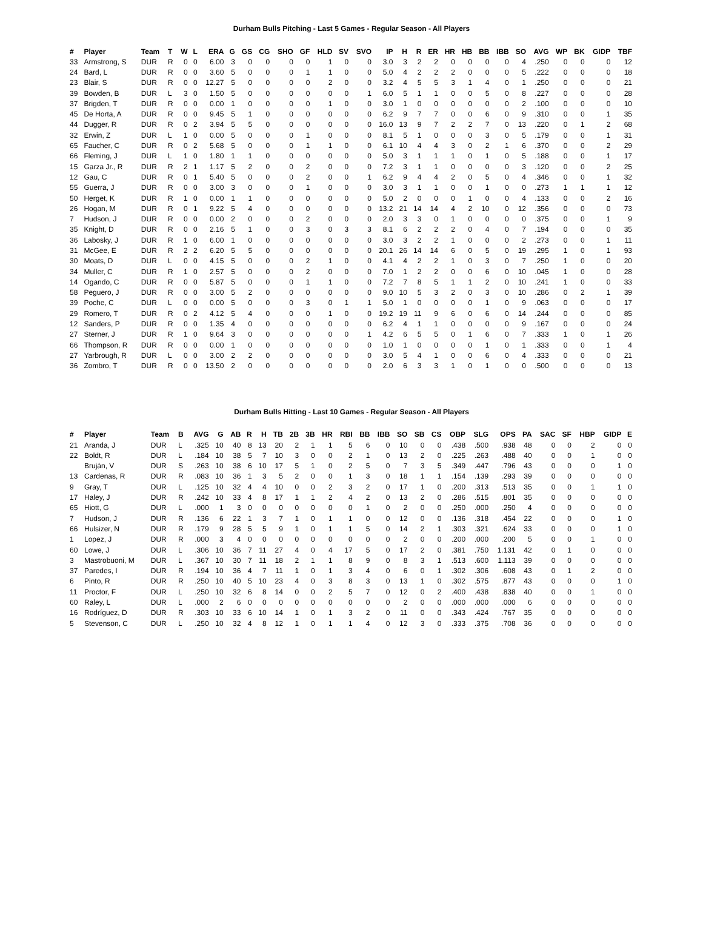Durham Bulls Pitching - Last 5 Games - Regular Season - All Players
| # | Player | Team | T | W | L | ERA | G | GS | CG | SHO | GF | HLD | SV | SVO | IP | H | R | ER | HR | HB | BB | IBB | SO | AVG | WP | BK | GIDP | TBF |
| --- | --- | --- | --- | --- | --- | --- | --- | --- | --- | --- | --- | --- | --- | --- | --- | --- | --- | --- | --- | --- | --- | --- | --- | --- | --- | --- | --- | --- |
| 33 | Armstrong, S | DUR | R | 0 | 0 | 6.00 | 3 | 0 | 0 | 0 | 0 | 1 | 0 | 0 | 3.0 | 3 | 2 | 2 | 0 | 0 | 0 | 0 | 4 | .250 | 0 | 0 | 0 | 12 |
| 24 | Bard, L | DUR | R | 0 | 0 | 3.60 | 5 | 0 | 0 | 0 | 1 | 1 | 0 | 0 | 5.0 | 4 | 2 | 2 | 2 | 0 | 0 | 0 | 5 | .222 | 0 | 0 | 0 | 18 |
| 23 | Blair, S | DUR | R | 0 | 0 | 12.27 | 5 | 0 | 0 | 0 | 0 | 2 | 0 | 0 | 3.2 | 4 | 5 | 5 | 3 | 1 | 4 | 0 | 1 | .250 | 0 | 0 | 0 | 21 |
| 39 | Bowden, B | DUR | L | 3 | 0 | 1.50 | 5 | 0 | 0 | 0 | 0 | 0 | 0 | 1 | 6.0 | 5 | 1 | 1 | 0 | 0 | 5 | 0 | 8 | .227 | 0 | 0 | 0 | 28 |
| 37 | Brigden, T | DUR | R | 0 | 0 | 0.00 | 1 | 0 | 0 | 0 | 0 | 1 | 0 | 0 | 3.0 | 1 | 0 | 0 | 0 | 0 | 0 | 0 | 2 | .100 | 0 | 0 | 0 | 10 |
| 45 | De Horta, A | DUR | R | 0 | 0 | 9.45 | 5 | 1 | 0 | 0 | 0 | 0 | 0 | 0 | 6.2 | 9 | 7 | 7 | 0 | 0 | 6 | 0 | 9 | .310 | 0 | 0 | 1 | 35 |
| 44 | Dugger, R | DUR | R | 0 | 2 | 3.94 | 5 | 5 | 0 | 0 | 0 | 0 | 0 | 0 | 16.0 | 13 | 9 | 7 | 2 | 2 | 7 | 0 | 13 | .220 | 0 | 1 | 2 | 68 |
| 32 | Erwin, Z | DUR | L | 1 | 0 | 0.00 | 5 | 0 | 0 | 0 | 1 | 0 | 0 | 0 | 8.1 | 5 | 1 | 0 | 0 | 0 | 3 | 0 | 5 | .179 | 0 | 0 | 1 | 31 |
| 65 | Faucher, C | DUR | R | 0 | 2 | 5.68 | 5 | 0 | 0 | 0 | 1 | 1 | 0 | 0 | 6.1 | 10 | 4 | 4 | 3 | 0 | 2 | 1 | 6 | .370 | 0 | 0 | 2 | 29 |
| 66 | Fleming, J | DUR | L | 1 | 0 | 1.80 | 1 | 1 | 0 | 0 | 0 | 0 | 0 | 0 | 5.0 | 3 | 1 | 1 | 1 | 0 | 1 | 0 | 5 | .188 | 0 | 0 | 1 | 17 |
| 15 | Garza Jr., R | DUR | R | 2 | 1 | 1.17 | 5 | 2 | 0 | 0 | 2 | 0 | 0 | 0 | 7.2 | 3 | 1 | 1 | 0 | 0 | 0 | 0 | 3 | .120 | 0 | 0 | 2 | 25 |
| 12 | Gau, C | DUR | R | 0 | 1 | 5.40 | 5 | 0 | 0 | 0 | 2 | 0 | 0 | 1 | 6.2 | 9 | 4 | 4 | 2 | 0 | 5 | 0 | 4 | .346 | 0 | 0 | 1 | 32 |
| 55 | Guerra, J | DUR | R | 0 | 0 | 3.00 | 3 | 0 | 0 | 0 | 1 | 0 | 0 | 0 | 3.0 | 3 | 1 | 1 | 0 | 0 | 1 | 0 | 0 | .273 | 1 | 1 | 1 | 12 |
| 50 | Herget, K | DUR | R | 1 | 0 | 0.00 | 1 | 1 | 0 | 0 | 0 | 0 | 0 | 0 | 5.0 | 2 | 0 | 0 | 0 | 1 | 0 | 0 | 4 | .133 | 0 | 0 | 2 | 16 |
| 26 | Hogan, M | DUR | R | 0 | 1 | 9.22 | 5 | 4 | 0 | 0 | 0 | 0 | 0 | 0 | 13.2 | 21 | 14 | 14 | 4 | 2 | 10 | 0 | 12 | .356 | 0 | 0 | 0 | 73 |
| 7 | Hudson, J | DUR | R | 0 | 0 | 0.00 | 2 | 0 | 0 | 0 | 2 | 0 | 0 | 0 | 2.0 | 3 | 3 | 0 | 1 | 0 | 0 | 0 | 0 | .375 | 0 | 0 | 1 | 9 |
| 35 | Knight, D | DUR | R | 0 | 0 | 2.16 | 5 | 1 | 0 | 0 | 3 | 0 | 3 | 3 | 8.1 | 6 | 2 | 2 | 2 | 0 | 4 | 0 | 7 | .194 | 0 | 0 | 0 | 35 |
| 36 | Labosky, J | DUR | R | 1 | 0 | 6.00 | 1 | 0 | 0 | 0 | 0 | 0 | 0 | 0 | 3.0 | 3 | 2 | 2 | 1 | 0 | 0 | 0 | 2 | .273 | 0 | 0 | 1 | 11 |
| 31 | McGee, E | DUR | R | 2 | 2 | 6.20 | 5 | 5 | 0 | 0 | 0 | 0 | 0 | 0 | 20.1 | 26 | 14 | 14 | 6 | 0 | 5 | 0 | 19 | .295 | 1 | 0 | 1 | 93 |
| 30 | Moats, D | DUR | L | 0 | 0 | 4.15 | 5 | 0 | 0 | 0 | 2 | 1 | 0 | 0 | 4.1 | 4 | 2 | 2 | 1 | 0 | 3 | 0 | 7 | .250 | 1 | 0 | 0 | 20 |
| 34 | Muller, C | DUR | R | 1 | 0 | 2.57 | 5 | 0 | 0 | 0 | 2 | 0 | 0 | 0 | 7.0 | 1 | 2 | 2 | 0 | 0 | 6 | 0 | 10 | .045 | 1 | 0 | 0 | 28 |
| 14 | Ogando, C | DUR | R | 0 | 0 | 5.87 | 5 | 0 | 0 | 0 | 1 | 1 | 0 | 0 | 7.2 | 7 | 8 | 5 | 1 | 1 | 2 | 0 | 10 | .241 | 1 | 0 | 0 | 33 |
| 58 | Peguero, J | DUR | R | 0 | 0 | 3.00 | 5 | 2 | 0 | 0 | 0 | 0 | 0 | 0 | 9.0 | 10 | 5 | 3 | 2 | 0 | 3 | 0 | 10 | .286 | 0 | 2 | 1 | 39 |
| 39 | Poche, C | DUR | L | 0 | 0 | 0.00 | 5 | 0 | 0 | 0 | 3 | 0 | 1 | 1 | 5.0 | 1 | 0 | 0 | 0 | 0 | 1 | 0 | 9 | .063 | 0 | 0 | 0 | 17 |
| 29 | Romero, T | DUR | R | 0 | 2 | 4.12 | 5 | 4 | 0 | 0 | 0 | 1 | 0 | 0 | 19.2 | 19 | 11 | 9 | 6 | 0 | 6 | 0 | 14 | .244 | 0 | 0 | 0 | 85 |
| 12 | Sanders, P | DUR | R | 0 | 0 | 1.35 | 4 | 0 | 0 | 0 | 0 | 0 | 0 | 0 | 6.2 | 4 | 1 | 1 | 0 | 0 | 0 | 0 | 9 | .167 | 0 | 0 | 0 | 24 |
| 27 | Sterner, J | DUR | R | 1 | 0 | 9.64 | 3 | 0 | 0 | 0 | 0 | 0 | 0 | 1 | 4.2 | 6 | 5 | 5 | 0 | 1 | 6 | 0 | 7 | .333 | 1 | 0 | 1 | 26 |
| 66 | Thompson, R | DUR | R | 0 | 0 | 0.00 | 1 | 0 | 0 | 0 | 0 | 0 | 0 | 0 | 1.0 | 1 | 0 | 0 | 0 | 0 | 1 | 0 | 1 | .333 | 0 | 0 | 1 | 4 |
| 27 | Yarbrough, R | DUR | L | 0 | 0 | 3.00 | 2 | 2 | 0 | 0 | 0 | 0 | 0 | 0 | 3.0 | 5 | 4 | 1 | 0 | 0 | 6 | 0 | 4 | .333 | 0 | 0 | 0 | 21 |
| 36 | Zombro, T | DUR | R | 0 | 0 | 13.50 | 2 | 0 | 0 | 0 | 0 | 0 | 0 | 0 | 2.0 | 6 | 3 | 3 | 1 | 0 | 1 | 0 | 0 | .500 | 0 | 0 | 0 | 13 |
Durham Bulls Hitting - Last 10 Games - Regular Season - All Players
| # | Player | Team | B | AVG | G | AB | R | H | TB | 2B | 3B | HR | RBI | BB | IBB | SO | SB | CS | OBP | SLG | OPS | PA | SAC | SF | HBP | GIDP | E |
| --- | --- | --- | --- | --- | --- | --- | --- | --- | --- | --- | --- | --- | --- | --- | --- | --- | --- | --- | --- | --- | --- | --- | --- | --- | --- | --- | --- |
| 21 | Aranda, J | DUR | L | .325 | 10 | 40 | 8 | 13 | 20 | 2 | 1 | 1 | 5 | 6 | 0 | 10 | 0 | 0 | .438 | .500 | .938 | 48 | 0 | 0 | 2 | 0 | 0 |
| 22 | Boldt, R | DUR | L | .184 | 10 | 38 | 5 | 7 | 10 | 3 | 0 | 0 | 2 | 1 | 0 | 13 | 2 | 0 | .225 | .263 | .488 | 40 | 0 | 0 | 1 | 0 | 0 |
| | Bruján, V | DUR | S | .263 | 10 | 38 | 6 | 10 | 17 | 5 | 1 | 0 | 2 | 5 | 0 | 7 | 3 | 5 | .349 | .447 | .796 | 43 | 0 | 0 | 0 | 1 | 0 |
| 13 | Cardenas, R | DUR | R | .083 | 10 | 36 | 1 | 3 | 5 | 2 | 0 | 0 | 1 | 3 | 0 | 18 | 1 | 1 | .154 | .139 | .293 | 39 | 0 | 0 | 0 | 0 | 0 |
| 9 | Gray, T | DUR | L | .125 | 10 | 32 | 4 | 4 | 10 | 0 | 0 | 2 | 3 | 2 | 0 | 17 | 1 | 0 | .200 | .313 | .513 | 35 | 0 | 0 | 1 | 1 | 0 |
| 17 | Haley, J | DUR | R | .242 | 10 | 33 | 4 | 8 | 17 | 1 | 1 | 2 | 4 | 2 | 0 | 13 | 2 | 0 | .286 | .515 | .801 | 35 | 0 | 0 | 0 | 0 | 0 |
| 65 | Hiott, G | DUR | L | .000 | 1 | 3 | 0 | 0 | 0 | 0 | 0 | 0 | 0 | 1 | 0 | 2 | 0 | 0 | .250 | .000 | .250 | 4 | 0 | 0 | 0 | 0 | 0 |
| 7 | Hudson, J | DUR | R | .136 | 6 | 22 | 1 | 3 | 7 | 1 | 0 | 1 | 1 | 0 | 0 | 12 | 0 | 0 | .136 | .318 | .454 | 22 | 0 | 0 | 0 | 1 | 0 |
| 66 | Hulsizer, N | DUR | R | .179 | 9 | 28 | 5 | 5 | 9 | 1 | 0 | 1 | 1 | 5 | 0 | 14 | 2 | 1 | .303 | .321 | .624 | 33 | 0 | 0 | 0 | 1 | 0 |
| 1 | Lopez, J | DUR | R | .000 | 3 | 4 | 0 | 0 | 0 | 0 | 0 | 0 | 0 | 0 | 0 | 2 | 0 | 0 | .200 | .000 | .200 | 5 | 0 | 0 | 1 | 0 | 0 |
| 60 | Lowe, J | DUR | L | .306 | 10 | 36 | 7 | 11 | 27 | 4 | 0 | 4 | 17 | 5 | 0 | 17 | 2 | 0 | .381 | .750 | 1.131 | 42 | 0 | 1 | 0 | 0 | 0 |
| 3 | Mastrobuoni, M | DUR | L | .367 | 10 | 30 | 7 | 11 | 18 | 2 | 1 | 1 | 8 | 9 | 0 | 8 | 3 | 1 | .513 | .600 | 1.113 | 39 | 0 | 0 | 0 | 0 | 0 |
| 37 | Paredes, I | DUR | R | .194 | 10 | 36 | 4 | 7 | 11 | 1 | 0 | 1 | 3 | 4 | 0 | 6 | 0 | 1 | .302 | .306 | .608 | 43 | 0 | 1 | 2 | 0 | 0 |
| 6 | Pinto, R | DUR | R | .250 | 10 | 40 | 5 | 10 | 23 | 4 | 0 | 3 | 8 | 3 | 0 | 13 | 1 | 0 | .302 | .575 | .877 | 43 | 0 | 0 | 0 | 1 | 0 |
| 11 | Proctor, F | DUR | L | .250 | 10 | 32 | 6 | 8 | 14 | 0 | 0 | 2 | 5 | 7 | 0 | 12 | 0 | 2 | .400 | .438 | .838 | 40 | 0 | 0 | 1 | 0 | 0 |
| 60 | Raley, L | DUR | L | .000 | 2 | 6 | 0 | 0 | 0 | 0 | 0 | 0 | 0 | 0 | 0 | 2 | 0 | 0 | .000 | .000 | .000 | 6 | 0 | 0 | 0 | 0 | 0 |
| 16 | Rodríguez, D | DUR | R | .303 | 10 | 33 | 6 | 10 | 14 | 1 | 0 | 1 | 3 | 2 | 0 | 11 | 0 | 0 | .343 | .424 | .767 | 35 | 0 | 0 | 0 | 0 | 0 |
| 5 | Stevenson, C | DUR | L | .250 | 10 | 32 | 4 | 8 | 12 | 1 | 0 | 1 | 1 | 4 | 0 | 12 | 3 | 0 | .333 | .375 | .708 | 36 | 0 | 0 | 0 | 0 | 0 |